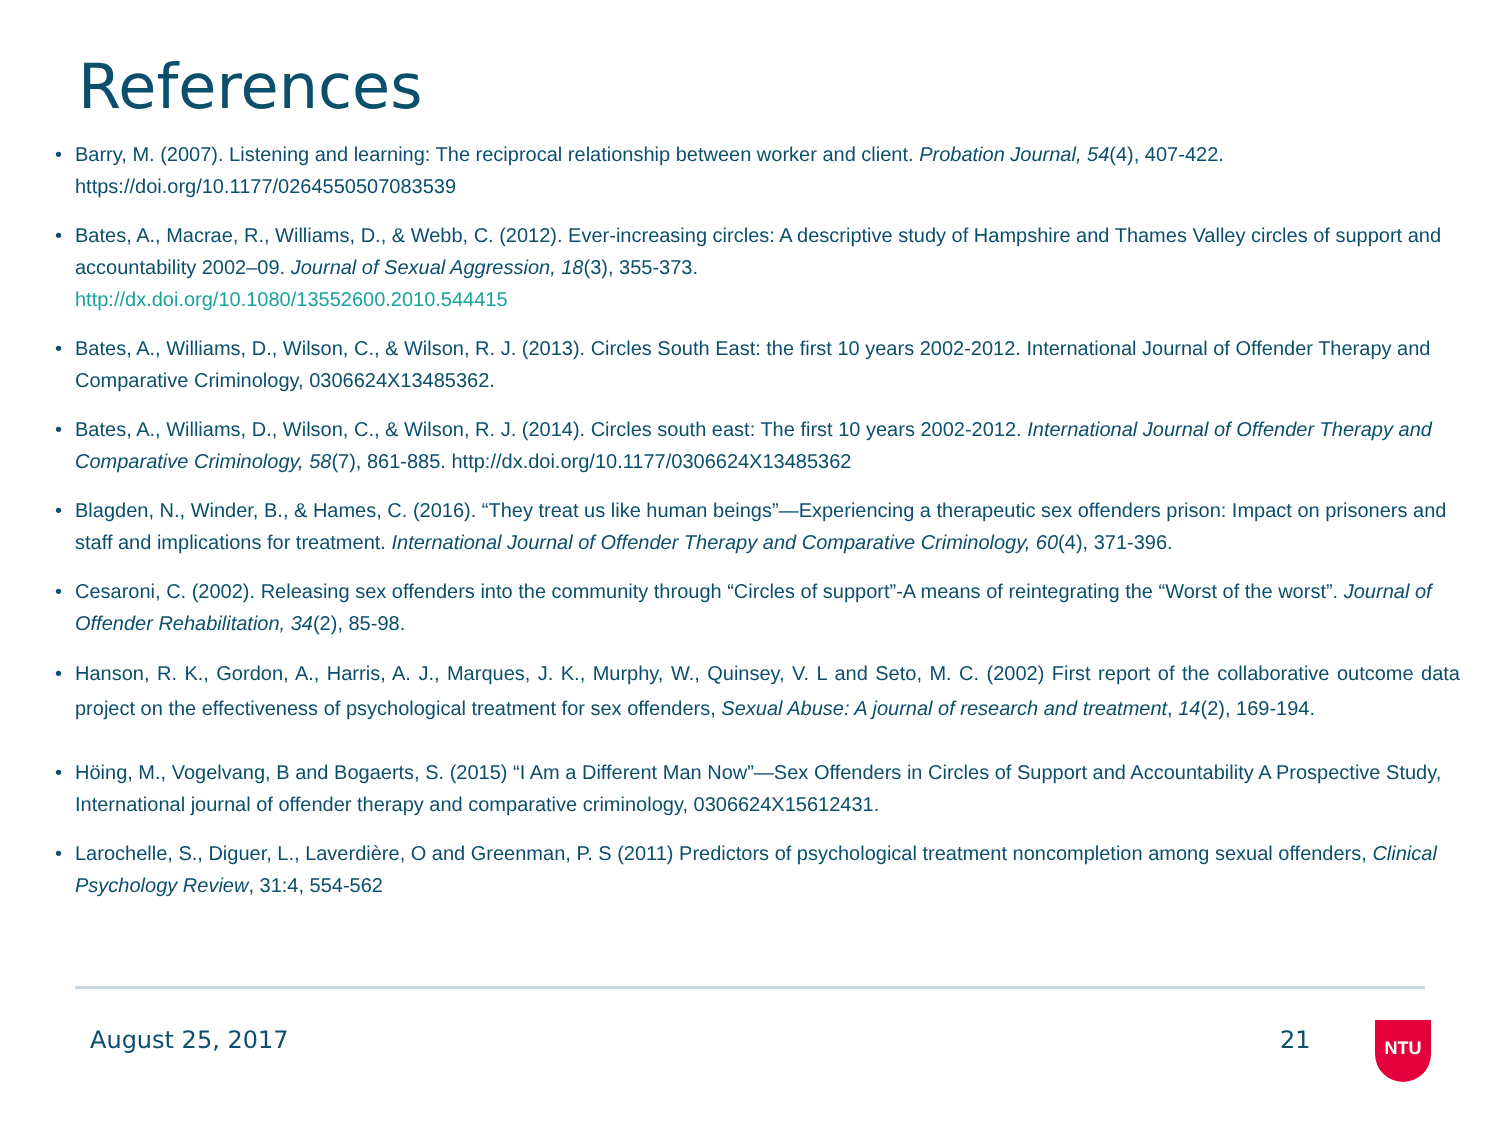References
• Barry, M. (2007). Listening and learning: The reciprocal relationship between worker and client. Probation Journal, 54(4), 407-422. https://doi.org/10.1177/0264550507083539
• Bates, A., Macrae, R., Williams, D., & Webb, C. (2012). Ever-increasing circles: A descriptive study of Hampshire and Thames Valley circles of support and accountability 2002–09. Journal of Sexual Aggression, 18(3), 355-373.
http://dx.doi.org/10.1080/13552600.2010.544415
• Bates, A., Williams, D., Wilson, C., & Wilson, R. J. (2013). Circles South East: the first 10 years 2002-2012. International Journal of Offender Therapy and Comparative Criminology, 0306624X13485362.
• Bates, A., Williams, D., Wilson, C., & Wilson, R. J. (2014). Circles south east: The first 10 years 2002-2012. International Journal of Offender Therapy and Comparative Criminology, 58(7), 861-885. http://dx.doi.org/10.1177/0306624X13485362
• Blagden, N., Winder, B., & Hames, C. (2016). “They treat us like human beings”—Experiencing a therapeutic sex offenders prison: Impact on prisoners and staff and implications for treatment. International Journal of Offender Therapy and Comparative Criminology, 60(4), 371-396.
• Cesaroni, C. (2002). Releasing sex offenders into the community through “Circles of support”-A means of reintegrating the “Worst of the worst”. Journal of Offender Rehabilitation, 34(2), 85-98.
• Hanson, R. K., Gordon, A., Harris, A. J., Marques, J. K., Murphy, W., Quinsey, V. L and Seto, M. C. (2002) First report of the collaborative outcome data project on the effectiveness of psychological treatment for sex offenders, Sexual Abuse: A journal of research and treatment, 14(2), 169-194.
• Höing, M., Vogelvang, B and Bogaerts, S. (2015) “I Am a Different Man Now”—Sex Offenders in Circles of Support and Accountability A Prospective Study, International journal of offender therapy and comparative criminology, 0306624X15612431.
• Larochelle, S., Diguer, L., Laverdière, O and Greenman, P. S (2011) Predictors of psychological treatment noncompletion among sexual offenders, Clinical Psychology Review, 31:4, 554-562
August 25, 2017 21 NTU